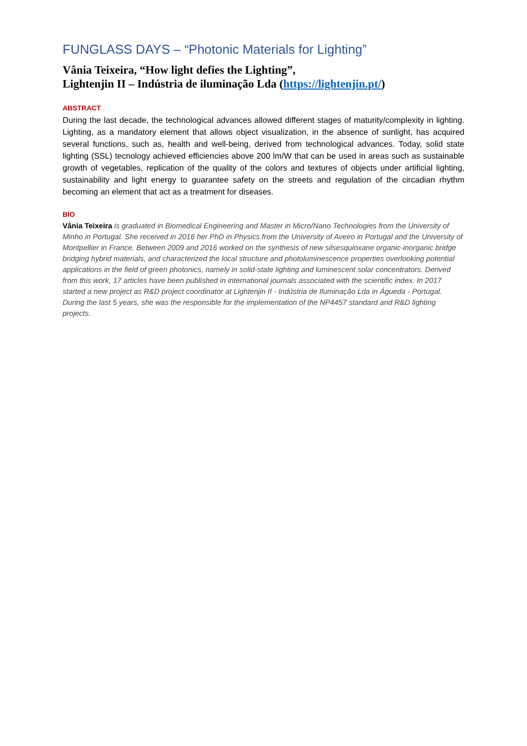FUNGLASS DAYS – “Photonic Materials for Lighting”
Vânia Teixeira, “How light defies the Lighting”,
Lightenjin II – Indústria de iluminação Lda (https://lightenjin.pt/)
ABSTRACT
During the last decade, the technological advances allowed different stages of maturity/complexity in lighting. Lighting, as a mandatory element that allows object visualization, in the absence of sunlight, has acquired several functions, such as, health and well-being, derived from technological advances. Today, solid state lighting (SSL) tecnology achieved efficiencies above 200 lm/W that can be used in areas such as sustainable growth of vegetables, replication of the quality of the colors and textures of objects under artificial lighting, sustainability and light energy to guarantee safety on the streets and regulation of the circadian rhythm becoming an element that act as a treatment for diseases.
BIO
Vânia Teixeira is graduated in Biomedical Engineering and Master in Micro/Nano Technologies from the University of Minho in Portugal. She received in 2016 her PhD in Physics from the University of Aveiro in Portugal and the University of Montpellier in France. Between 2009 and 2016 worked on the synthesis of new silsesquioxane organic-inorganic bridge bridging hybrid materials, and characterized the local structure and photoluminescence properties overlooking potential applications in the field of green photonics, namely in solid-state lighting and luminescent solar concentrators. Derived from this work, 17 articles have been published in international journals associated with the scientific index. In 2017 started a new project as R&D project coordinator at Lightenjin II - Indústria de Iluminação Lda in Águeda - Portugal. During the last 5 years, she was the responsible for the implementation of the NP4457 standard and R&D lighting projects.